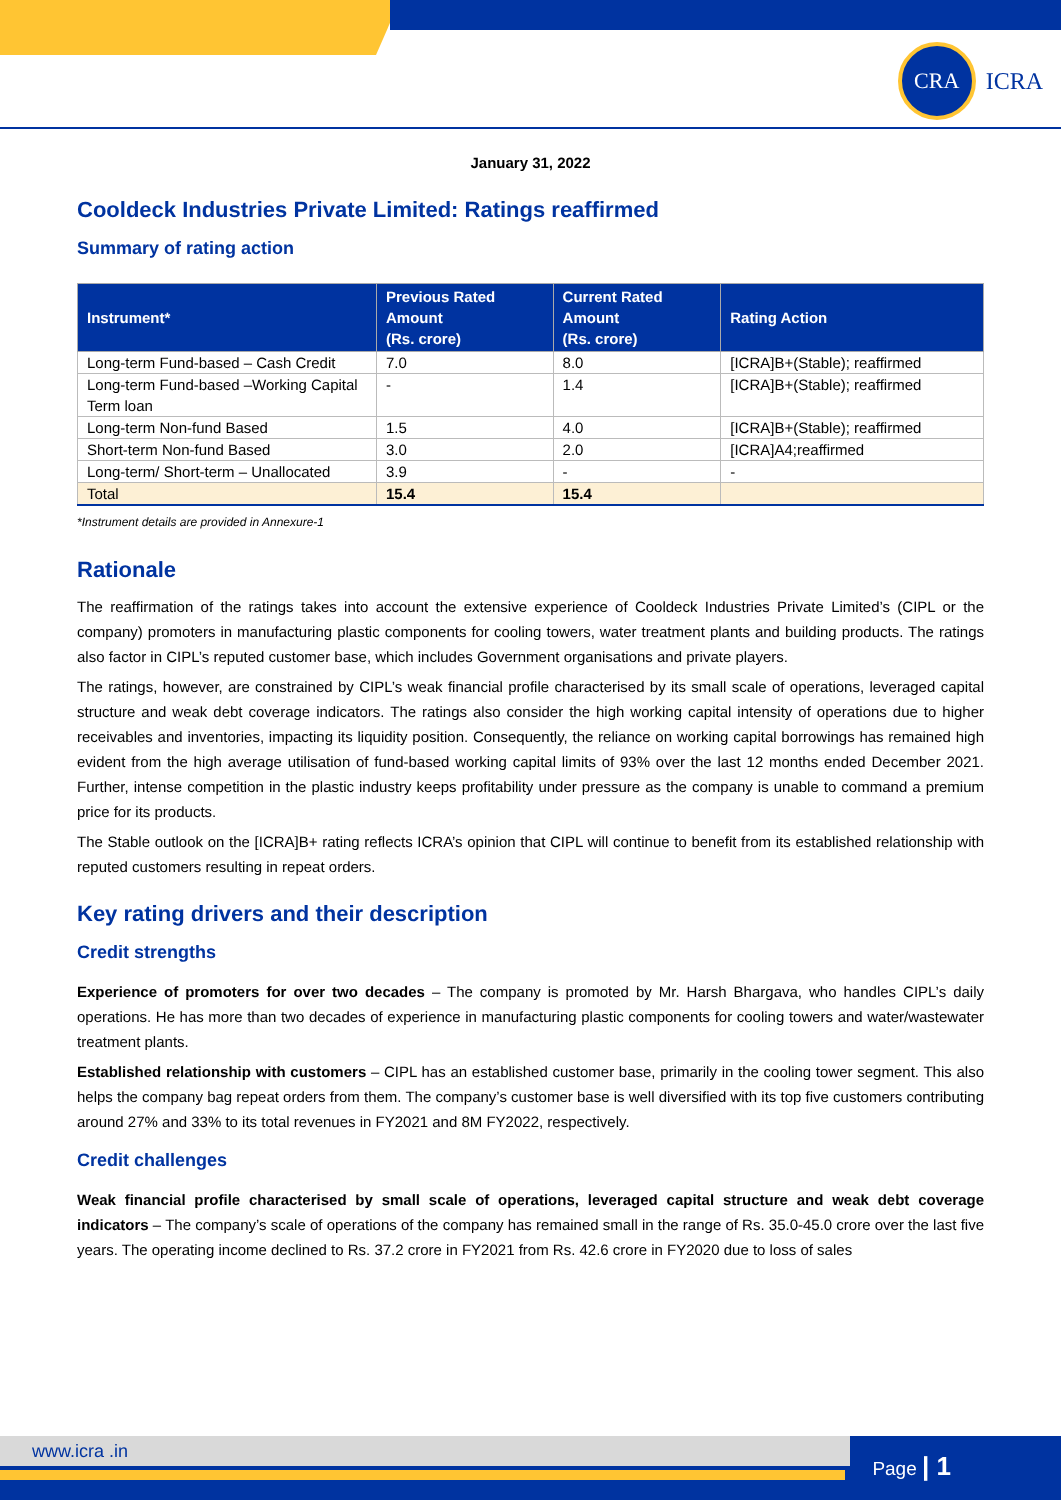CRA
ICRA
January 31, 2022
Cooldeck Industries Private Limited: Ratings reaffirmed
Summary of rating action
| Instrument* | Previous Rated Amount (Rs. crore) | Current Rated Amount (Rs. crore) | Rating Action |
| --- | --- | --- | --- |
| Long-term Fund-based – Cash Credit | 7.0 | 8.0 | [ICRA]B+(Stable); reaffirmed |
| Long-term Fund-based –Working Capital Term loan | - | 1.4 | [ICRA]B+(Stable); reaffirmed |
| Long-term Non-fund Based | 1.5 | 4.0 | [ICRA]B+(Stable); reaffirmed |
| Short-term Non-fund Based | 3.0 | 2.0 | [ICRA]A4;reaffirmed |
| Long-term/ Short-term – Unallocated | 3.9 | - | - |
| Total | 15.4 | 15.4 | |
*Instrument details are provided in Annexure-1
Rationale
The reaffirmation of the ratings takes into account the extensive experience of Cooldeck Industries Private Limited’s (CIPL or the company) promoters in manufacturing plastic components for cooling towers, water treatment plants and building products. The ratings also factor in CIPL’s reputed customer base, which includes Government organisations and private players.
The ratings, however, are constrained by CIPL’s weak financial profile characterised by its small scale of operations, leveraged capital structure and weak debt coverage indicators. The ratings also consider the high working capital intensity of operations due to higher receivables and inventories, impacting its liquidity position. Consequently, the reliance on working capital borrowings has remained high evident from the high average utilisation of fund-based working capital limits of 93% over the last 12 months ended December 2021. Further, intense competition in the plastic industry keeps profitability under pressure as the company is unable to command a premium price for its products.
The Stable outlook on the [ICRA]B+ rating reflects ICRA’s opinion that CIPL will continue to benefit from its established relationship with reputed customers resulting in repeat orders.
Key rating drivers and their description
Credit strengths
Experience of promoters for over two decades – The company is promoted by Mr. Harsh Bhargava, who handles CIPL’s daily operations. He has more than two decades of experience in manufacturing plastic components for cooling towers and water/wastewater treatment plants.
Established relationship with customers – CIPL has an established customer base, primarily in the cooling tower segment. This also helps the company bag repeat orders from them. The company’s customer base is well diversified with its top five customers contributing around 27% and 33% to its total revenues in FY2021 and 8M FY2022, respectively.
Credit challenges
Weak financial profile characterised by small scale of operations, leveraged capital structure and weak debt coverage indicators – The company’s scale of operations of the company has remained small in the range of Rs. 35.0-45.0 crore over the last five years. The operating income declined to Rs. 37.2 crore in FY2021 from Rs. 42.6 crore in FY2020 due to loss of sales
www.icra .in
Page | 1